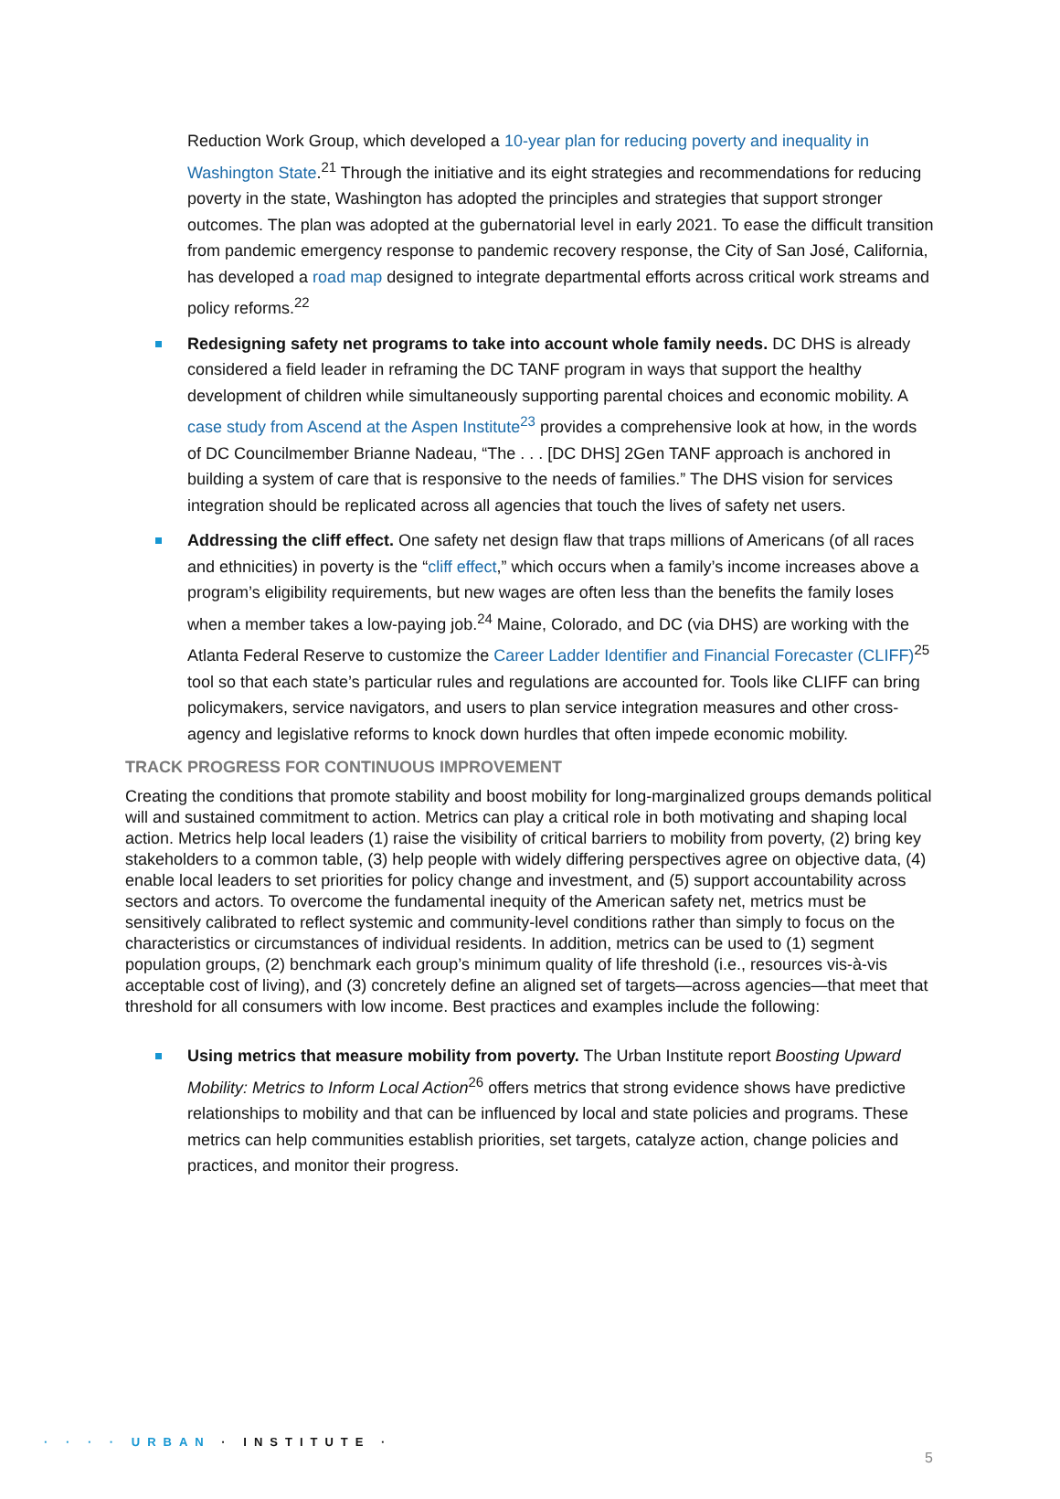Reduction Work Group, which developed a 10-year plan for reducing poverty and inequality in Washington State.<sup>21</sup> Through the initiative and its eight strategies and recommendations for reducing poverty in the state, Washington has adopted the principles and strategies that support stronger outcomes. The plan was adopted at the gubernatorial level in early 2021. To ease the difficult transition from pandemic emergency response to pandemic recovery response, the City of San José, California, has developed a road map designed to integrate departmental efforts across critical work streams and policy reforms.<sup>22</sup>
Redesigning safety net programs to take into account whole family needs. DC DHS is already considered a field leader in reframing the DC TANF program in ways that support the healthy development of children while simultaneously supporting parental choices and economic mobility. A case study from Ascend at the Aspen Institute<sup>23</sup> provides a comprehensive look at how, in the words of DC Councilmember Brianne Nadeau, “The . . . [DC DHS] 2Gen TANF approach is anchored in building a system of care that is responsive to the needs of families.” The DHS vision for services integration should be replicated across all agencies that touch the lives of safety net users.
Addressing the cliff effect. One safety net design flaw that traps millions of Americans (of all races and ethnicities) in poverty is the “cliff effect,” which occurs when a family’s income increases above a program’s eligibility requirements, but new wages are often less than the benefits the family loses when a member takes a low-paying job.<sup>24</sup> Maine, Colorado, and DC (via DHS) are working with the Atlanta Federal Reserve to customize the Career Ladder Identifier and Financial Forecaster (CLIFF)<sup>25</sup> tool so that each state’s particular rules and regulations are accounted for. Tools like CLIFF can bring policymakers, service navigators, and users to plan service integration measures and other cross-agency and legislative reforms to knock down hurdles that often impede economic mobility.
TRACK PROGRESS FOR CONTINUOUS IMPROVEMENT
Creating the conditions that promote stability and boost mobility for long-marginalized groups demands political will and sustained commitment to action. Metrics can play a critical role in both motivating and shaping local action. Metrics help local leaders (1) raise the visibility of critical barriers to mobility from poverty, (2) bring key stakeholders to a common table, (3) help people with widely differing perspectives agree on objective data, (4) enable local leaders to set priorities for policy change and investment, and (5) support accountability across sectors and actors. To overcome the fundamental inequity of the American safety net, metrics must be sensitively calibrated to reflect systemic and community-level conditions rather than simply to focus on the characteristics or circumstances of individual residents. In addition, metrics can be used to (1) segment population groups, (2) benchmark each group’s minimum quality of life threshold (i.e., resources vis-à-vis acceptable cost of living), and (3) concretely define an aligned set of targets—across agencies—that meet that threshold for all consumers with low income. Best practices and examples include the following:
Using metrics that measure mobility from poverty. The Urban Institute report Boosting Upward Mobility: Metrics to Inform Local Action<sup>26</sup> offers metrics that strong evidence shows have predictive relationships to mobility and that can be influenced by local and state policies and programs. These metrics can help communities establish priorities, set targets, catalyze action, change policies and practices, and monitor their progress.
· · · · URBAN · INSTITUTE ·
5